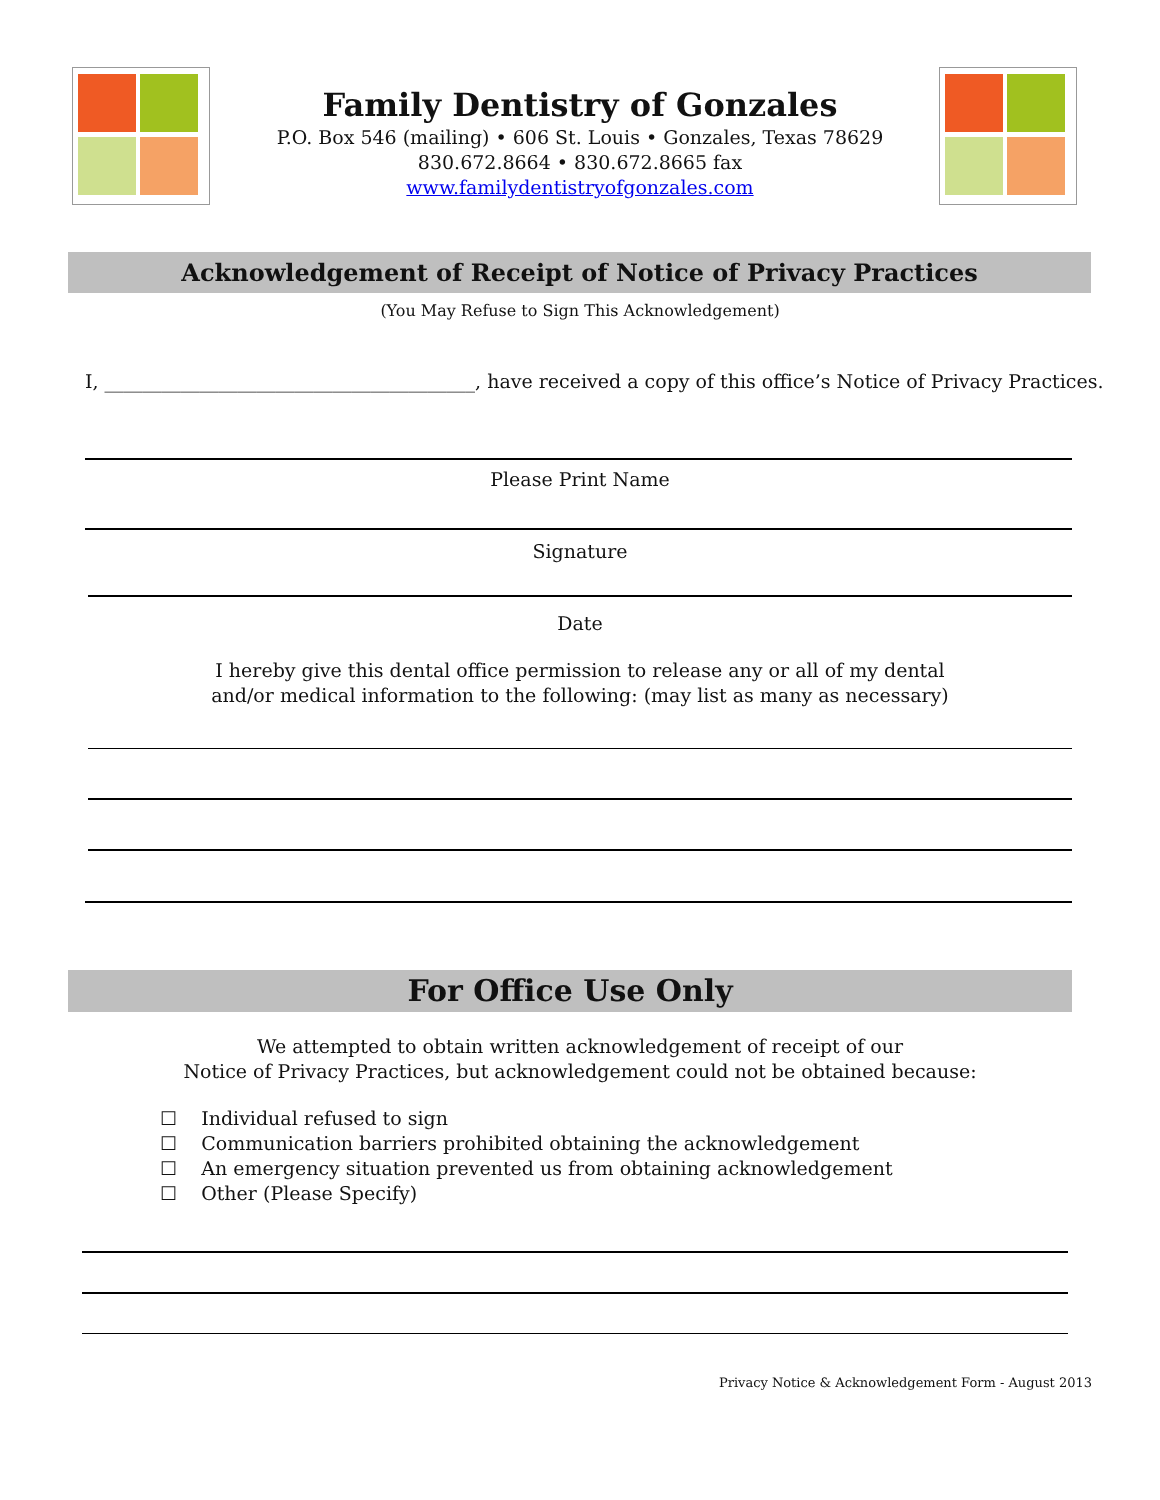Family Dentistry of Gonzales
P.O. Box 546 (mailing) • 606 St. Louis • Gonzales, Texas 78629
830.672.8664 • 830.672.8665 fax
www.familydentistryofgonzales.com
Acknowledgement of Receipt of Notice of Privacy Practices
(You May Refuse to Sign This Acknowledgement)
I, _______________________________________, have received a copy of this office’s Notice of Privacy Practices.
Please Print Name
Signature
Date
I hereby give this dental office permission to release any or all of my dental
and/or medical information to the following: (may list as many as necessary)
For Office Use Only
We attempted to obtain written acknowledgement of receipt of our
Notice of Privacy Practices, but acknowledgement could not be obtained because:
☐ Individual refused to sign
☐ Communication barriers prohibited obtaining the acknowledgement
☐ An emergency situation prevented us from obtaining acknowledgement
☐ Other (Please Specify)
Privacy Notice & Acknowledgement Form - August 2013